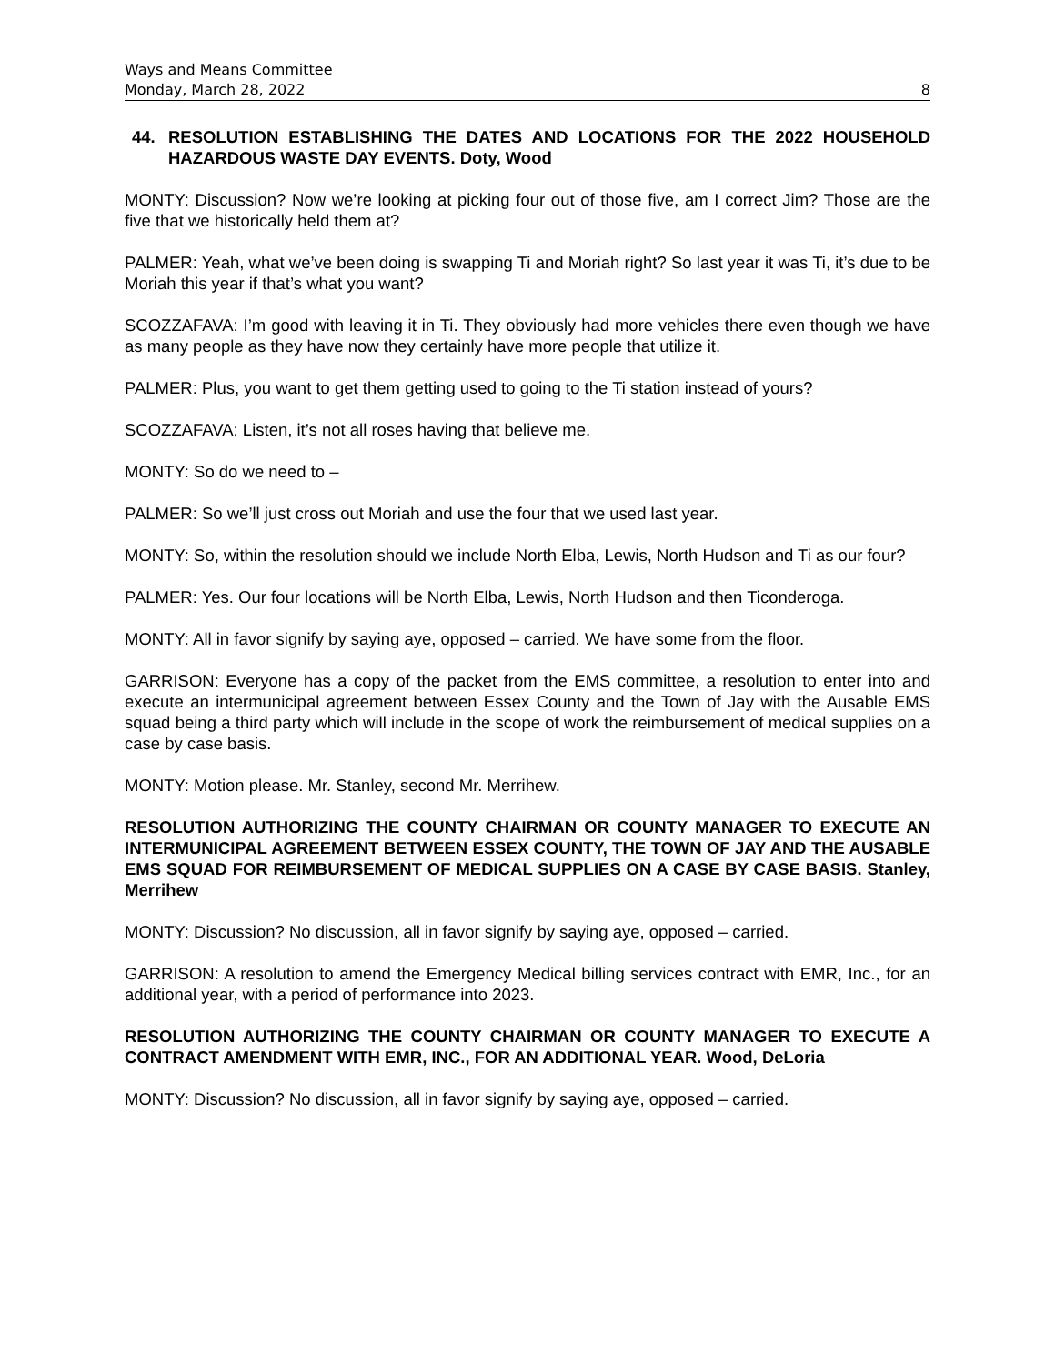Ways and Means Committee
Monday, March 28, 2022 8
44. RESOLUTION ESTABLISHING THE DATES AND LOCATIONS FOR THE 2022 HOUSEHOLD HAZARDOUS WASTE DAY EVENTS. Doty, Wood
MONTY: Discussion? Now we’re looking at picking four out of those five, am I correct Jim? Those are the five that we historically held them at?
PALMER: Yeah, what we’ve been doing is swapping Ti and Moriah right? So last year it was Ti, it’s due to be Moriah this year if that’s what you want?
SCOZZAFAVA: I’m good with leaving it in Ti. They obviously had more vehicles there even though we have as many people as they have now they certainly have more people that utilize it.
PALMER: Plus, you want to get them getting used to going to the Ti station instead of yours?
SCOZZAFAVA: Listen, it’s not all roses having that believe me.
MONTY: So do we need to –
PALMER: So we’ll just cross out Moriah and use the four that we used last year.
MONTY: So, within the resolution should we include North Elba, Lewis, North Hudson and Ti as our four?
PALMER: Yes. Our four locations will be North Elba, Lewis, North Hudson and then Ticonderoga.
MONTY: All in favor signify by saying aye, opposed – carried. We have some from the floor.
GARRISON: Everyone has a copy of the packet from the EMS committee, a resolution to enter into and execute an intermunicipal agreement between Essex County and the Town of Jay with the Ausable EMS squad being a third party which will include in the scope of work the reimbursement of medical supplies on a case by case basis.
MONTY: Motion please. Mr. Stanley, second Mr. Merrihew.
RESOLUTION AUTHORIZING THE COUNTY CHAIRMAN OR COUNTY MANAGER TO EXECUTE AN INTERMUNICIPAL AGREEMENT BETWEEN ESSEX COUNTY, THE TOWN OF JAY AND THE AUSABLE EMS SQUAD FOR REIMBURSEMENT OF MEDICAL SUPPLIES ON A CASE BY CASE BASIS. Stanley, Merrihew
MONTY: Discussion? No discussion, all in favor signify by saying aye, opposed – carried.
GARRISON: A resolution to amend the Emergency Medical billing services contract with EMR, Inc., for an additional year, with a period of performance into 2023.
RESOLUTION AUTHORIZING THE COUNTY CHAIRMAN OR COUNTY MANAGER TO EXECUTE A CONTRACT AMENDMENT WITH EMR, INC., FOR AN ADDITIONAL YEAR. Wood, DeLoria
MONTY: Discussion? No discussion, all in favor signify by saying aye, opposed – carried.